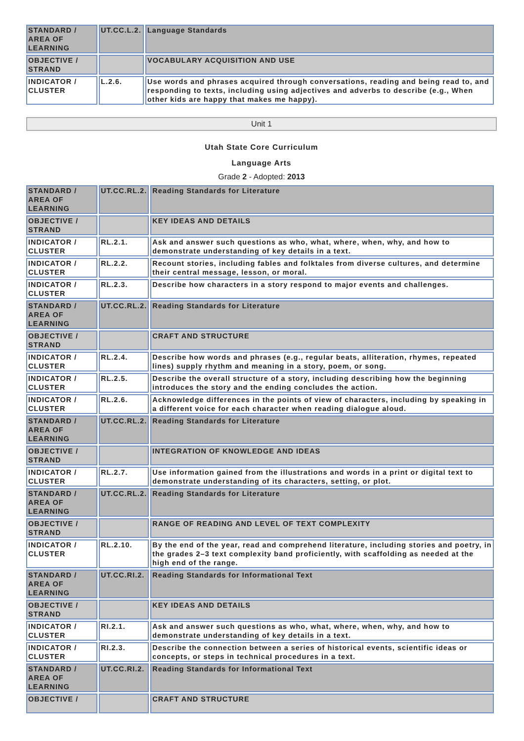| STANDARD / AREA OF LEARNING | UT.CC.L.2. | Language Standards |
| OBJECTIVE / STRAND | | VOCABULARY ACQUISITION AND USE |
| INDICATOR / CLUSTER | L.2.6. | Use words and phrases acquired through conversations, reading and being read to, and responding to texts, including using adjectives and adverbs to describe (e.g., When other kids are happy that makes me happy). |
Unit 1
Utah State Core Curriculum
Language Arts
Grade 2 - Adopted: 2013
| STANDARD / AREA OF LEARNING | UT.CC.RL.2. | Reading Standards for Literature |
| OBJECTIVE / STRAND | | KEY IDEAS AND DETAILS |
| INDICATOR / CLUSTER | RL.2.1. | Ask and answer such questions as who, what, where, when, why, and how to demonstrate understanding of key details in a text. |
| INDICATOR / CLUSTER | RL.2.2. | Recount stories, including fables and folktales from diverse cultures, and determine their central message, lesson, or moral. |
| INDICATOR / CLUSTER | RL.2.3. | Describe how characters in a story respond to major events and challenges. |
| STANDARD / AREA OF LEARNING | UT.CC.RL.2. | Reading Standards for Literature |
| OBJECTIVE / STRAND | | CRAFT AND STRUCTURE |
| INDICATOR / CLUSTER | RL.2.4. | Describe how words and phrases (e.g., regular beats, alliteration, rhymes, repeated lines) supply rhythm and meaning in a story, poem, or song. |
| INDICATOR / CLUSTER | RL.2.5. | Describe the overall structure of a story, including describing how the beginning introduces the story and the ending concludes the action. |
| INDICATOR / CLUSTER | RL.2.6. | Acknowledge differences in the points of view of characters, including by speaking in a different voice for each character when reading dialogue aloud. |
| STANDARD / AREA OF LEARNING | UT.CC.RL.2. | Reading Standards for Literature |
| OBJECTIVE / STRAND | | INTEGRATION OF KNOWLEDGE AND IDEAS |
| INDICATOR / CLUSTER | RL.2.7. | Use information gained from the illustrations and words in a print or digital text to demonstrate understanding of its characters, setting, or plot. |
| STANDARD / AREA OF LEARNING | UT.CC.RL.2. | Reading Standards for Literature |
| OBJECTIVE / STRAND | | RANGE OF READING AND LEVEL OF TEXT COMPLEXITY |
| INDICATOR / CLUSTER | RL.2.10. | By the end of the year, read and comprehend literature, including stories and poetry, in the grades 2–3 text complexity band proficiently, with scaffolding as needed at the high end of the range. |
| STANDARD / AREA OF LEARNING | UT.CC.RI.2. | Reading Standards for Informational Text |
| OBJECTIVE / STRAND | | KEY IDEAS AND DETAILS |
| INDICATOR / CLUSTER | RI.2.1. | Ask and answer such questions as who, what, where, when, why, and how to demonstrate understanding of key details in a text. |
| INDICATOR / CLUSTER | RI.2.3. | Describe the connection between a series of historical events, scientific ideas or concepts, or steps in technical procedures in a text. |
| STANDARD / AREA OF LEARNING | UT.CC.RI.2. | Reading Standards for Informational Text |
| OBJECTIVE / | | CRAFT AND STRUCTURE |